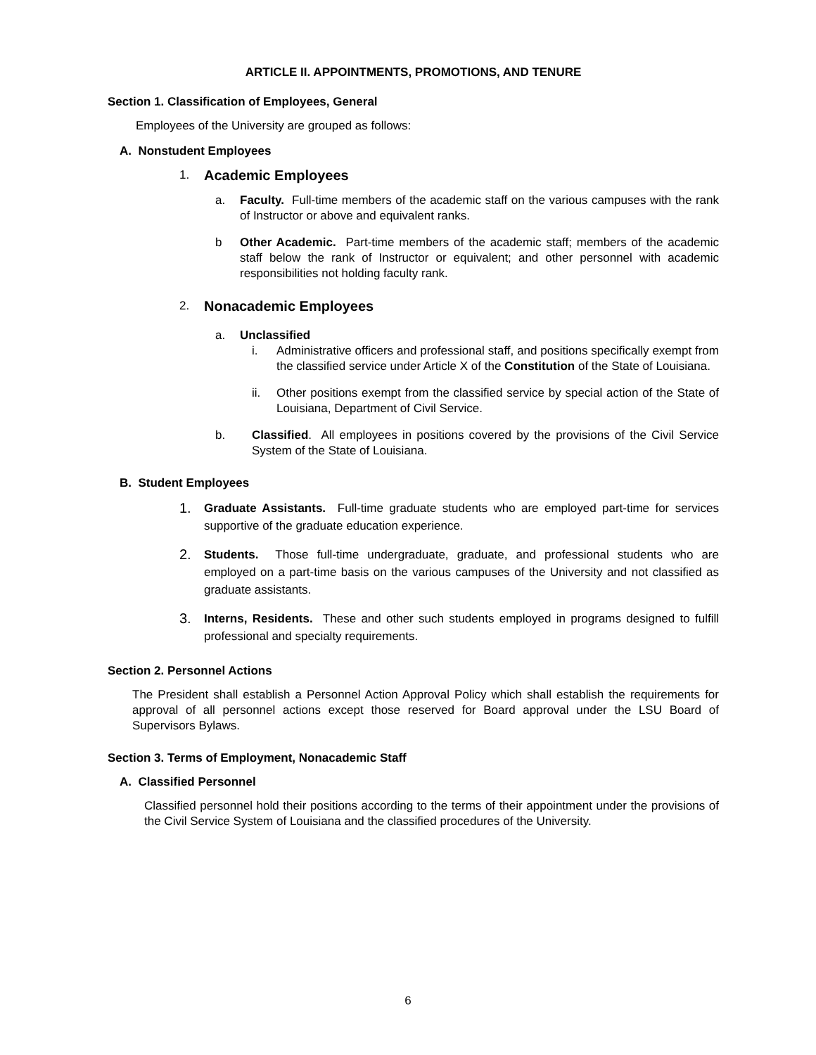ARTICLE II. APPOINTMENTS, PROMOTIONS, AND TENURE
Section 1. Classification of Employees, General
Employees of the University are grouped as follows:
A. Nonstudent Employees
1. Academic Employees
a. Faculty. Full-time members of the academic staff on the various campuses with the rank of Instructor or above and equivalent ranks.
b Other Academic. Part-time members of the academic staff; members of the academic staff below the rank of Instructor or equivalent; and other personnel with academic responsibilities not holding faculty rank.
2. Nonacademic Employees
a. Unclassified
i. Administrative officers and professional staff, and positions specifically exempt from the classified service under Article X of the Constitution of the State of Louisiana.
ii. Other positions exempt from the classified service by special action of the State of Louisiana, Department of Civil Service.
b. Classified. All employees in positions covered by the provisions of the Civil Service System of the State of Louisiana.
B. Student Employees
1.
Graduate Assistants. Full-time graduate students who are employed part-time for services supportive of the graduate education experience.
2.
Students. Those full-time undergraduate, graduate, and professional students who are employed on a part-time basis on the various campuses of the University and not classified as graduate assistants.
3.
Interns, Residents. These and other such students employed in programs designed to fulfill professional and specialty requirements.
Section 2. Personnel Actions
The President shall establish a Personnel Action Approval Policy which shall establish the requirements for approval of all personnel actions except those reserved for Board approval under the LSU Board of Supervisors Bylaws.
Section 3. Terms of Employment, Nonacademic Staff
A. Classified Personnel
Classified personnel hold their positions according to the terms of their appointment under the provisions of the Civil Service System of Louisiana and the classified procedures of the University.
6